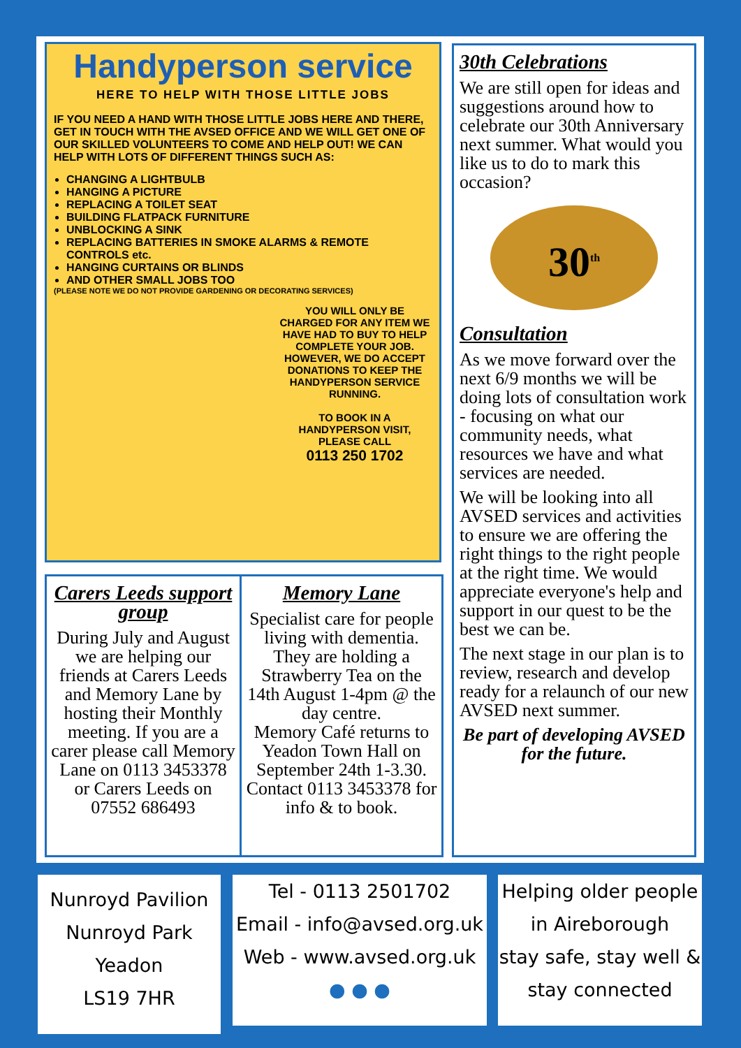Handyperson service
HERE TO HELP WITH THOSE LITTLE JOBS
IF YOU NEED A HAND WITH THOSE LITTLE JOBS HERE AND THERE, GET IN TOUCH WITH THE AVSED OFFICE AND WE WILL GET ONE OF OUR SKILLED VOLUNTEERS TO COME AND HELP OUT! WE CAN HELP WITH LOTS OF DIFFERENT THINGS SUCH AS:
CHANGING A LIGHTBULB
HANGING A PICTURE
REPLACING A TOILET SEAT
BUILDING FLATPACK FURNITURE
UNBLOCKING A SINK
REPLACING BATTERIES IN SMOKE ALARMS & REMOTE CONTROLS etc.
HANGING CURTAINS OR BLINDS
AND OTHER SMALL JOBS TOO
(PLEASE NOTE WE DO NOT PROVIDE GARDENING OR DECORATING SERVICES)
YOU WILL ONLY BE CHARGED FOR ANY ITEM WE HAVE HAD TO BUY TO HELP COMPLETE YOUR JOB. HOWEVER, WE DO ACCEPT DONATIONS TO KEEP THE HANDYPERSON SERVICE RUNNING.
TO BOOK IN A HANDYPERSON VISIT, PLEASE CALL
0113 250 1702
Carers Leeds support group
During July and August we are helping our friends at Carers Leeds and Memory Lane by hosting their Monthly meeting. If you are a carer please call Memory Lane on 0113 3453378 or Carers Leeds on 07552 686493
Memory Lane
Specialist care for people living with dementia.
They are holding a Strawberry Tea on the 14th August 1-4pm @ the day centre.
Memory Café returns to Yeadon Town Hall on September 24th 1-3.30. Contact 0113 3453378 for info & to book.
30th Celebrations
We are still open for ideas and suggestions around how to celebrate our 30th Anniversary next summer. What would you like us to do to mark this occasion?
30<sup>th</sup>
Consultation
As we move forward over the next 6/9 months we will be doing lots of consultation work - focusing on what our community needs, what resources we have and what services are needed.
We will be looking into all AVSED services and activities to ensure we are offering the right things to the right people at the right time. We would appreciate everyone's help and support in our quest to be the best we can be.
The next stage in our plan is to review, research and develop ready for a relaunch of our new AVSED next summer.
Be part of developing AVSED for the future.
Nunroyd Pavilion
Nunroyd Park
Yeadon
LS19 7HR
Tel - 0113 2501702
Email - info@avsed.org.uk
Web - www.avsed.org.uk
● ● ●
Helping older people
in Aireborough
stay safe, stay well &
stay connected